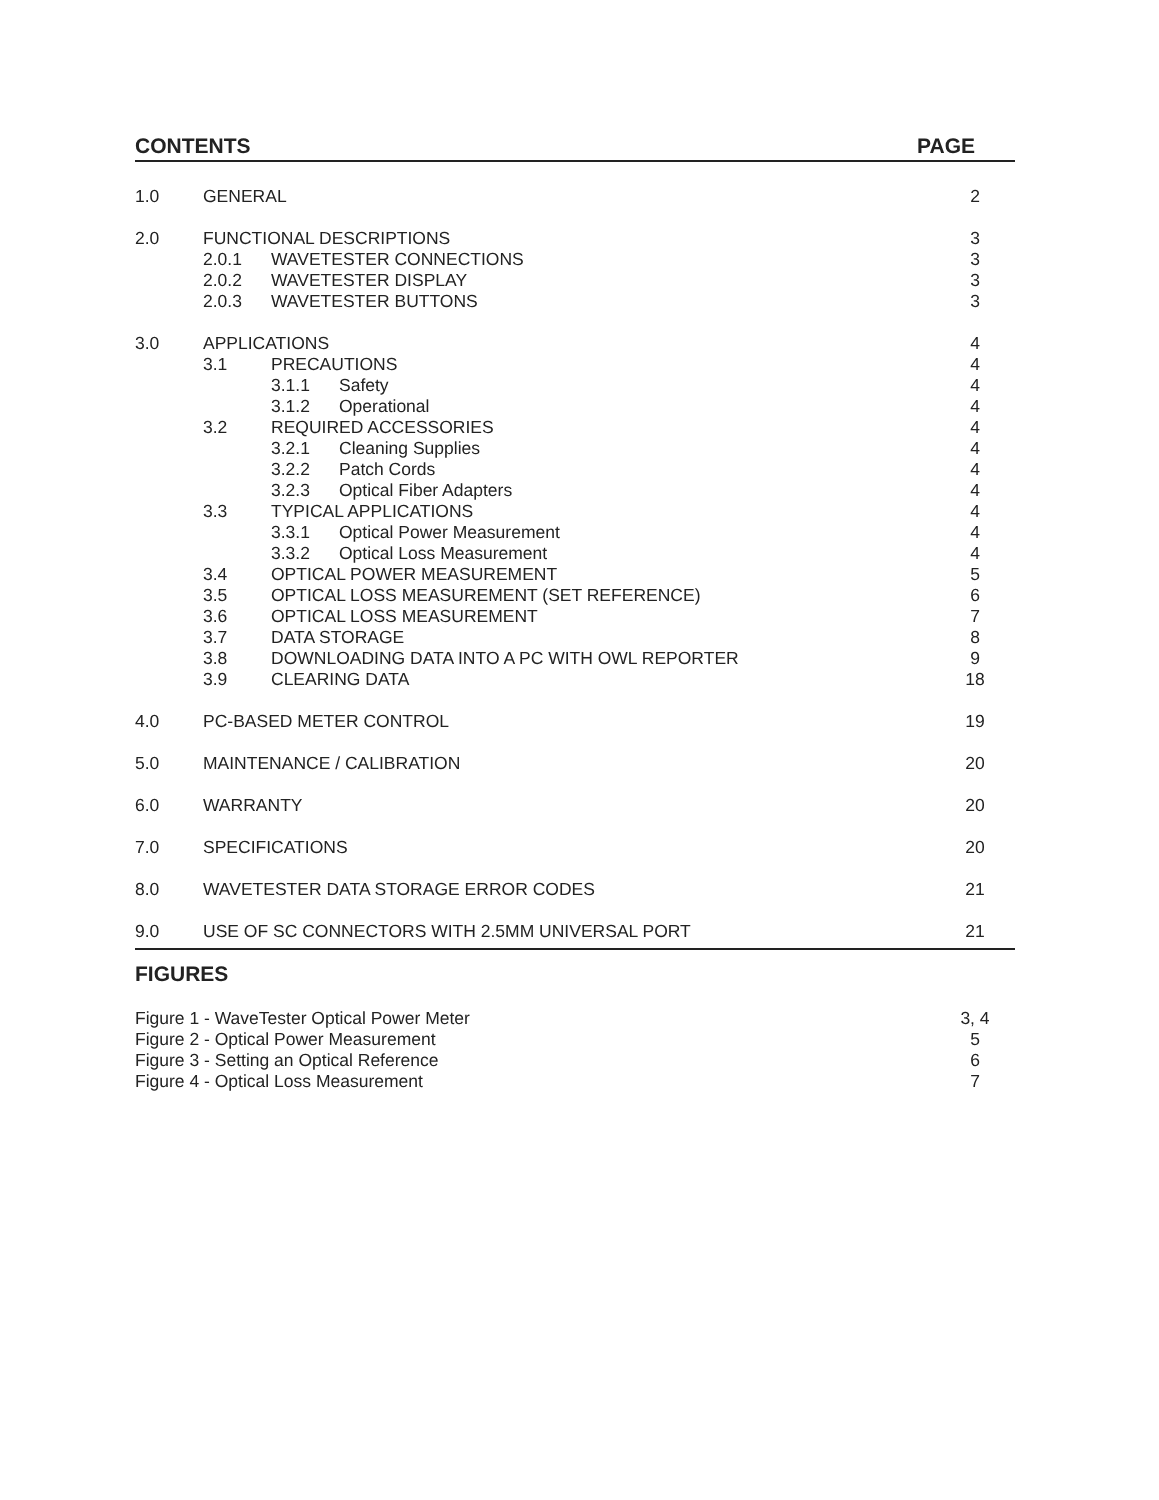CONTENTS PAGE
1.0 GENERAL 2
2.0 FUNCTIONAL DESCRIPTIONS 3
2.0.1 WAVETESTER CONNECTIONS 3
2.0.2 WAVETESTER DISPLAY 3
2.0.3 WAVETESTER BUTTONS 3
3.0 APPLICATIONS 4
3.1 PRECAUTIONS 4
3.1.1 Safety 4
3.1.2 Operational 4
3.2 REQUIRED ACCESSORIES 4
3.2.1 Cleaning Supplies 4
3.2.2 Patch Cords 4
3.2.3 Optical Fiber Adapters 4
3.3 TYPICAL APPLICATIONS 4
3.3.1 Optical Power Measurement 4
3.3.2 Optical Loss Measurement 4
3.4 OPTICAL POWER MEASUREMENT 5
3.5 OPTICAL LOSS MEASUREMENT (SET REFERENCE)
6
3.6 OPTICAL LOSS MEASUREMENT 7
3.7 DATA STORAGE 8
3.8 DOWNLOADING DATA INTO A PC WITH OWL REPORTER
9
3.9 CLEARING DATA 18
4.0 PC-BASED METER CONTROL 19
5.0 MAINTENANCE / CALIBRATION 20
6.0 WARRANTY 20
7.0 SPECIFICATIONS 20
8.0 WAVETESTER DATA STORAGE ERROR CODES
21
9.0 USE OF SC CONNECTORS WITH 2.5MM UNIVERSAL PORT
21
FIGURES
Figure 1 - WaveTester Optical Power Meter
3, 4
Figure 2 - Optical Power Measurement
5
Figure 3 - Setting an Optical Reference
6
Figure 4 - Optical Loss Measurement
7